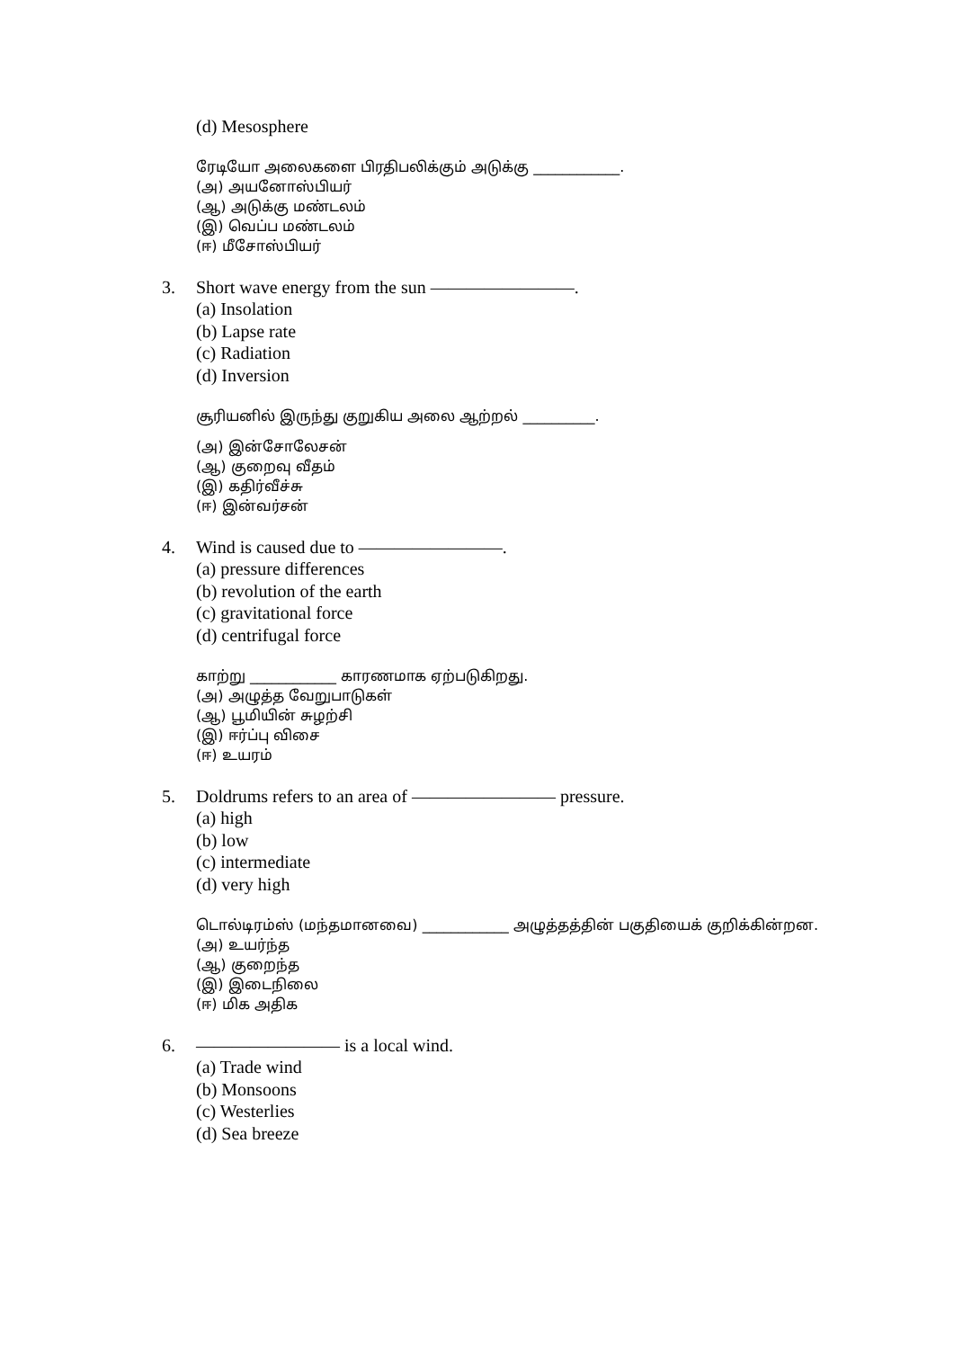(d) Mesosphere
ரேடியோ அலைகளை பிரதிபலிக்கும் அடுக்கு ____________.
(அ) அயனோஸ்பியர்
(ஆ) அடுக்கு மண்டலம்
(இ) வெப்ப மண்டலம்
(ஈ) மீசோஸ்பியர்
3. Short wave energy from the sun ————————.
(a) Insolation
(b) Lapse rate
(c) Radiation
(d) Inversion
சூரியனில் இருந்து குறுகிய அலை ஆற்றல் __________.
(அ) இன்சோலேசன்
(ஆ) குறைவு வீதம்
(இ) கதிர்வீச்சு
(ஈ) இன்வர்சன்
4. Wind is caused due to ————————.
(a) pressure differences
(b) revolution of the earth
(c) gravitational force
(d) centrifugal force
காற்று ____________ காரணமாக ஏற்படுகிறது.
(அ) அழுத்த வேறுபாடுகள்
(ஆ) பூமியின் சுழற்சி
(இ) ஈர்ப்பு விசை
(ஈ) உயரம்
5. Doldrums refers to an area of ———————— pressure.
(a) high
(b) low
(c) intermediate
(d) very high
டொல்டிரம்ஸ் (மந்தமானவை) ____________ அழுத்தத்தின் பகுதியைக் குறிக்கின்றன.
(அ) உயர்ந்த
(ஆ) குறைந்த
(இ) இடைநிலை
(ஈ) மிக அதிக
6. ———————— is a local wind.
(a) Trade wind
(b) Monsoons
(c) Westerlies
(d) Sea breeze